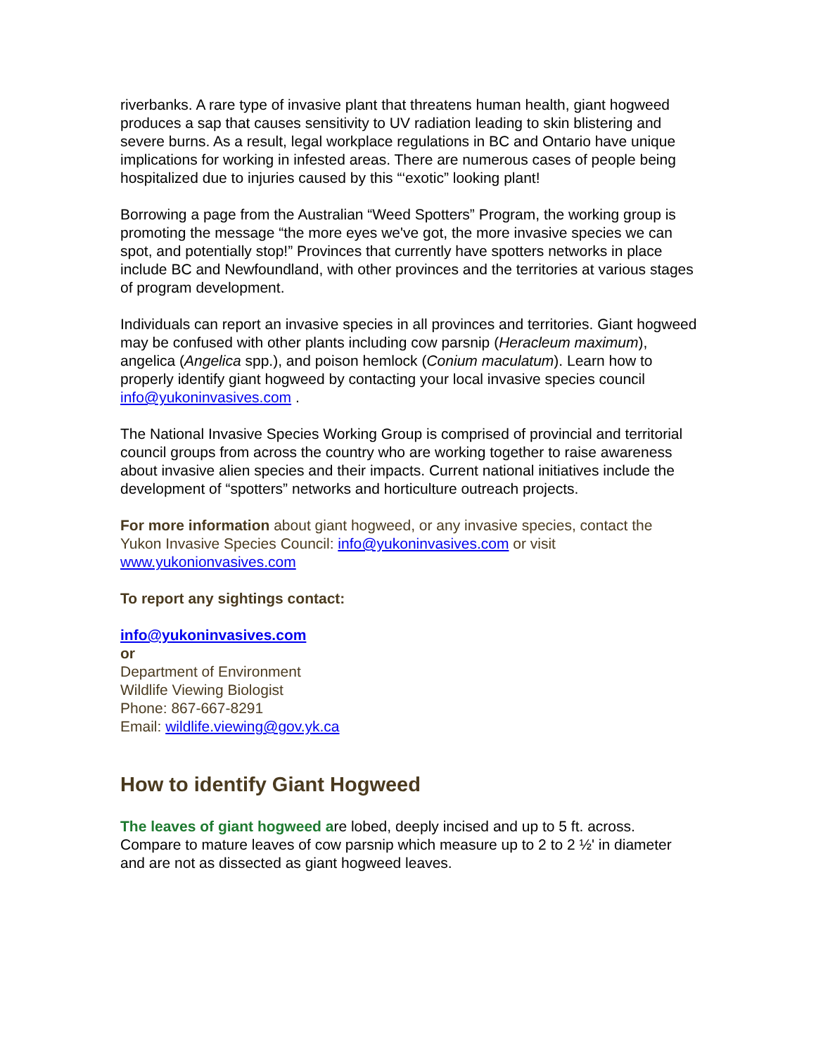riverbanks. A rare type of invasive plant that threatens human health, giant hogweed produces a sap that causes sensitivity to UV radiation leading to skin blistering and severe burns. As a result, legal workplace regulations in BC and Ontario have unique implications for working in infested areas. There are numerous cases of people being hospitalized due to injuries caused by this “‘exotic” looking plant!
Borrowing a page from the Australian “Weed Spotters” Program, the working group is promoting the message “the more eyes we've got, the more invasive species we can spot, and potentially stop!” Provinces that currently have spotters networks in place include BC and Newfoundland, with other provinces and the territories at various stages of program development.
Individuals can report an invasive species in all provinces and territories. Giant hogweed may be confused with other plants including cow parsnip (Heracleum maximum), angelica (Angelica spp.), and poison hemlock (Conium maculatum). Learn how to properly identify giant hogweed by contacting your local invasive species council info@yukoninvasives.com .
The National Invasive Species Working Group is comprised of provincial and territorial council groups from across the country who are working together to raise awareness about invasive alien species and their impacts. Current national initiatives include the development of “spotters” networks and horticulture outreach projects.
For more information about giant hogweed, or any invasive species, contact the Yukon Invasive Species Council: info@yukoninvasives.com or visit www.yukonionvasives.com
To report any sightings contact:
info@yukoninvasives.com
or
Department of Environment
Wildlife Viewing Biologist
Phone: 867-667-8291
Email: wildlife.viewing@gov.yk.ca
How to identify Giant Hogweed
The leaves of giant hogweed are lobed, deeply incised and up to 5 ft. across. Compare to mature leaves of cow parsnip which measure up to 2 to 2 ½' in diameter and are not as dissected as giant hogweed leaves.